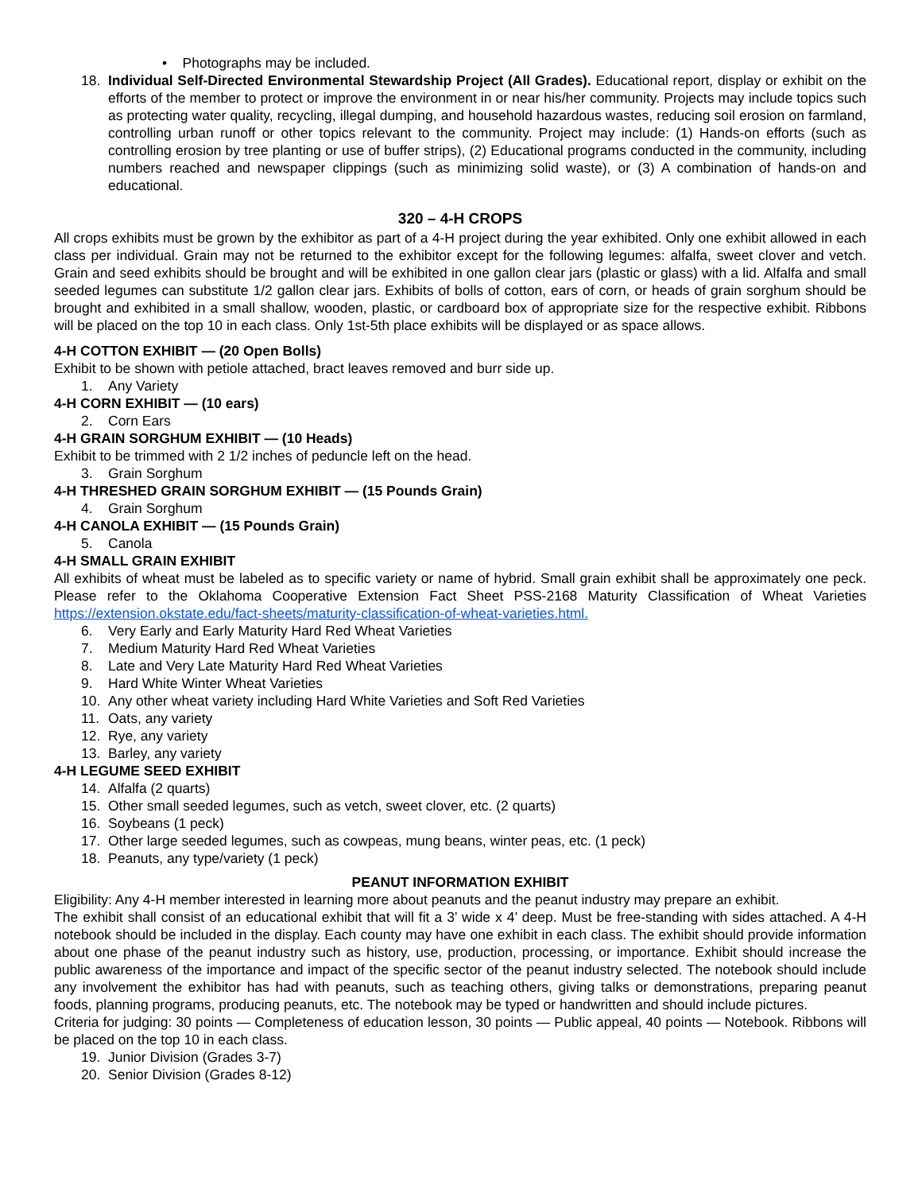• Photographs may be included.
18. Individual Self-Directed Environmental Stewardship Project (All Grades). Educational report, display or exhibit on the efforts of the member to protect or improve the environment in or near his/her community. Projects may include topics such as protecting water quality, recycling, illegal dumping, and household hazardous wastes, reducing soil erosion on farmland, controlling urban runoff or other topics relevant to the community. Project may include: (1) Hands-on efforts (such as controlling erosion by tree planting or use of buffer strips), (2) Educational programs conducted in the community, including numbers reached and newspaper clippings (such as minimizing solid waste), or (3) A combination of hands-on and educational.
320 – 4-H CROPS
All crops exhibits must be grown by the exhibitor as part of a 4-H project during the year exhibited. Only one exhibit allowed in each class per individual. Grain may not be returned to the exhibitor except for the following legumes: alfalfa, sweet clover and vetch. Grain and seed exhibits should be brought and will be exhibited in one gallon clear jars (plastic or glass) with a lid. Alfalfa and small seeded legumes can substitute 1/2 gallon clear jars. Exhibits of bolls of cotton, ears of corn, or heads of grain sorghum should be brought and exhibited in a small shallow, wooden, plastic, or cardboard box of appropriate size for the respective exhibit. Ribbons will be placed on the top 10 in each class. Only 1st-5th place exhibits will be displayed or as space allows.
4-H COTTON EXHIBIT — (20 Open Bolls)
Exhibit to be shown with petiole attached, bract leaves removed and burr side up.
1. Any Variety
4-H CORN EXHIBIT — (10 ears)
2. Corn Ears
4-H GRAIN SORGHUM EXHIBIT — (10 Heads)
Exhibit to be trimmed with 2 1/2 inches of peduncle left on the head.
3. Grain Sorghum
4-H THRESHED GRAIN SORGHUM EXHIBIT — (15 Pounds Grain)
4. Grain Sorghum
4-H CANOLA EXHIBIT — (15 Pounds Grain)
5. Canola
4-H SMALL GRAIN EXHIBIT
All exhibits of wheat must be labeled as to specific variety or name of hybrid. Small grain exhibit shall be approximately one peck. Please refer to the Oklahoma Cooperative Extension Fact Sheet PSS-2168 Maturity Classification of Wheat Varieties https://extension.okstate.edu/fact-sheets/maturity-classification-of-wheat-varieties.html.
6. Very Early and Early Maturity Hard Red Wheat Varieties
7. Medium Maturity Hard Red Wheat Varieties
8. Late and Very Late Maturity Hard Red Wheat Varieties
9. Hard White Winter Wheat Varieties
10. Any other wheat variety including Hard White Varieties and Soft Red Varieties
11. Oats, any variety
12. Rye, any variety
13. Barley, any variety
4-H LEGUME SEED EXHIBIT
14. Alfalfa (2 quarts)
15. Other small seeded legumes, such as vetch, sweet clover, etc. (2 quarts)
16. Soybeans (1 peck)
17. Other large seeded legumes, such as cowpeas, mung beans, winter peas, etc. (1 peck)
18. Peanuts, any type/variety (1 peck)
PEANUT INFORMATION EXHIBIT
Eligibility: Any 4-H member interested in learning more about peanuts and the peanut industry may prepare an exhibit.
The exhibit shall consist of an educational exhibit that will fit a 3’ wide x 4’ deep. Must be free-standing with sides attached. A 4-H notebook should be included in the display. Each county may have one exhibit in each class. The exhibit should provide information about one phase of the peanut industry such as history, use, production, processing, or importance. Exhibit should increase the public awareness of the importance and impact of the specific sector of the peanut industry selected. The notebook should include any involvement the exhibitor has had with peanuts, such as teaching others, giving talks or demonstrations, preparing peanut foods, planning programs, producing peanuts, etc. The notebook may be typed or handwritten and should include pictures.
Criteria for judging: 30 points — Completeness of education lesson, 30 points — Public appeal, 40 points — Notebook. Ribbons will be placed on the top 10 in each class.
19. Junior Division (Grades 3-7)
20. Senior Division (Grades 8-12)